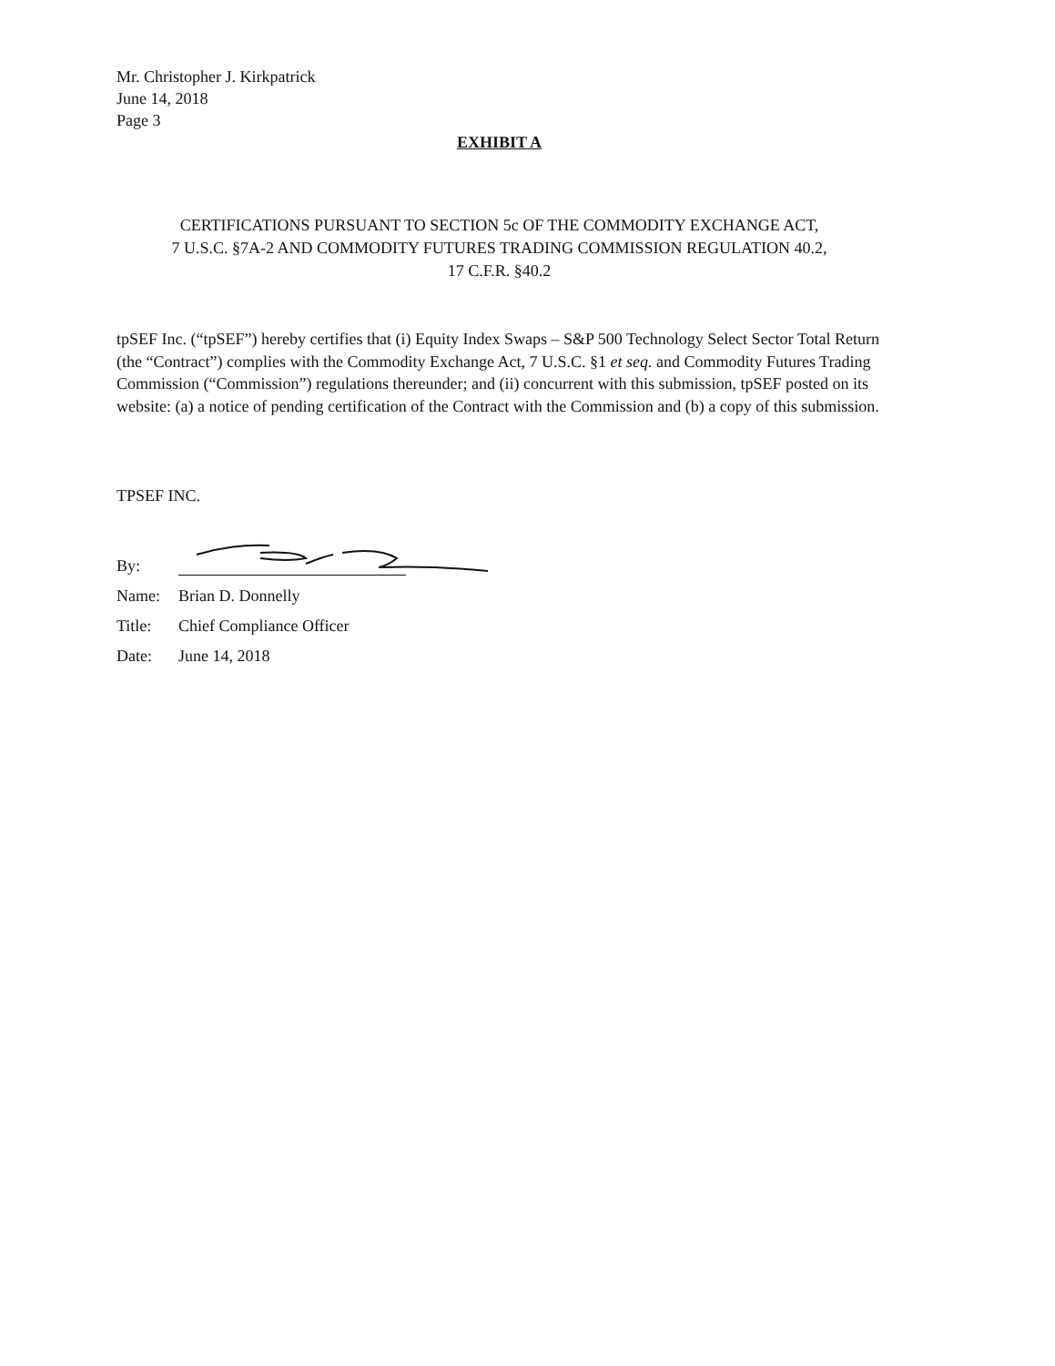Mr. Christopher J. Kirkpatrick
June 14, 2018
Page 3
EXHIBIT A
CERTIFICATIONS PURSUANT TO SECTION 5c OF THE COMMODITY EXCHANGE ACT,
7 U.S.C. §7A-2 AND COMMODITY FUTURES TRADING COMMISSION REGULATION 40.2,
17 C.F.R. §40.2
tpSEF Inc. (“tpSEF”) hereby certifies that (i) Equity Index Swaps – S&P 500 Technology Select Sector Total Return (the “Contract”) complies with the Commodity Exchange Act, 7 U.S.C. §1 et seq. and Commodity Futures Trading Commission (“Commission”) regulations thereunder; and (ii) concurrent with this submission, tpSEF posted on its website: (a) a notice of pending certification of the Contract with the Commission and (b) a copy of this submission.
TPSEF INC.
| By: | |
| Name: | Brian D. Donnelly |
| Title: | Chief Compliance Officer |
| Date: | June 14, 2018 |